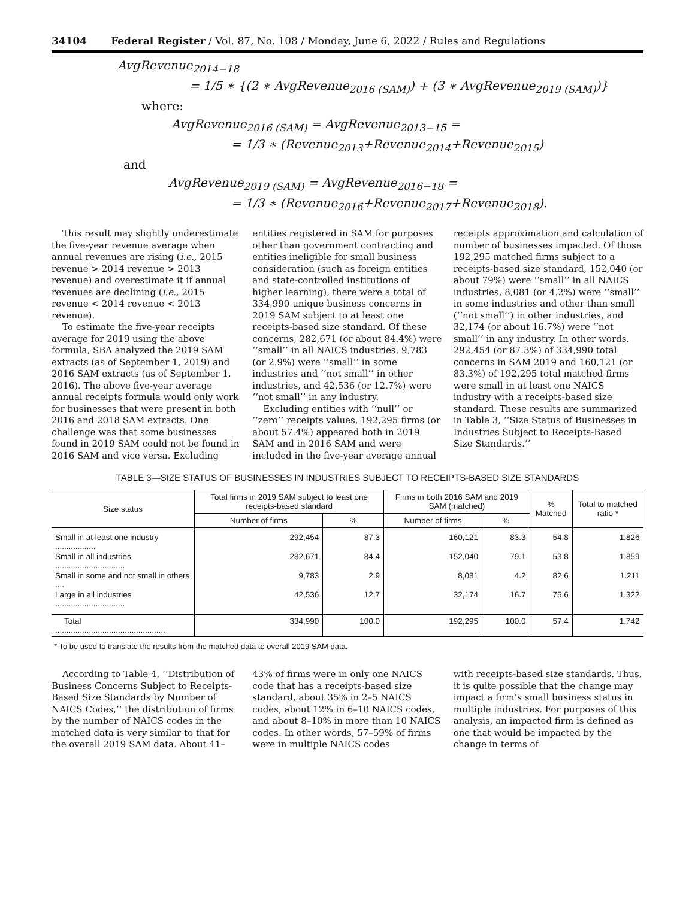34104 Federal Register / Vol. 87, No. 108 / Monday, June 6, 2022 / Rules and Regulations
AvgRevenue<sub>2014−18</sub>
= 1/5 ∗ {(2 ∗ AvgRevenue<sub>2016 (SAM)</sub>) + (3 ∗ AvgRevenue<sub>2019 (SAM)</sub>)}
where:
AvgRevenue<sub>2016 (SAM)</sub> = AvgRevenue<sub>2013−15</sub> =
= 1/3 ∗ (Revenue<sub>2013</sub>+Revenue<sub>2014</sub>+Revenue<sub>2015</sub>)
and
AvgRevenue<sub>2019 (SAM)</sub> = AvgRevenue<sub>2016−18</sub> =
= 1/3 ∗ (Revenue<sub>2016</sub>+Revenue<sub>2017</sub>+Revenue<sub>2018</sub>).
This result may slightly underestimate the five-year revenue average when annual revenues are rising (i.e., 2015 revenue > 2014 revenue > 2013 revenue) and overestimate it if annual revenues are declining (i.e., 2015 revenue < 2014 revenue < 2013 revenue).
To estimate the five-year receipts average for 2019 using the above formula, SBA analyzed the 2019 SAM extracts (as of September 1, 2019) and 2016 SAM extracts (as of September 1, 2016). The above five-year average annual receipts formula would only work for businesses that were present in both 2016 and 2018 SAM extracts. One challenge was that some businesses found in 2019 SAM could not be found in 2016 SAM and vice versa. Excluding
entities registered in SAM for purposes other than government contracting and entities ineligible for small business consideration (such as foreign entities and state-controlled institutions of higher learning), there were a total of 334,990 unique business concerns in 2019 SAM subject to at least one receipts-based size standard. Of these concerns, 282,671 (or about 84.4%) were ‘‘small’’ in all NAICS industries, 9,783 (or 2.9%) were ‘‘small’’ in some industries and ‘‘not small’’ in other industries, and 42,536 (or 12.7%) were ‘‘not small’’ in any industry.
Excluding entities with ‘‘null’’ or ‘‘zero’’ receipts values, 192,295 firms (or about 57.4%) appeared both in 2019 SAM and in 2016 SAM and were included in the five-year average annual
receipts approximation and calculation of number of businesses impacted. Of those 192,295 matched firms subject to a receipts-based size standard, 152,040 (or about 79%) were ‘‘small’’ in all NAICS industries, 8,081 (or 4.2%) were ‘‘small’’ in some industries and other than small (‘‘not small’’) in other industries, and 32,174 (or about 16.7%) were ‘‘not small’’ in any industry. In other words, 292,454 (or 87.3%) of 334,990 total concerns in SAM 2019 and 160,121 (or 83.3%) of 192,295 total matched firms were small in at least one NAICS industry with a receipts-based size standard. These results are summarized in Table 3, ‘‘Size Status of Businesses in Industries Subject to Receipts-Based Size Standards.’’
TABLE 3—SIZE STATUS OF BUSINESSES IN INDUSTRIES SUBJECT TO RECEIPTS-BASED SIZE STANDARDS
| Size status | Total firms in 2019 SAM subject to least one receipts-based standard | | Firms in both 2016 SAM and 2019 SAM (matched) | | % Matched | Total to matched ratio * |
| --- | --- | --- | --- | --- | --- | --- |
| | Number of firms | % | Number of firms | % | | |
| Small in at least one industry .................. | 292,454 | 87.3 | 160,121 | 83.3 | 54.8 | 1.826 |
| Small in all industries ............................... | 282,671 | 84.4 | 152,040 | 79.1 | 53.8 | 1.859 |
| Small in some and not small in others .... | 9,783 | 2.9 | 8,081 | 4.2 | 82.6 | 1.211 |
| Large in all industries ............................... | 42,536 | 12.7 | 32,174 | 16.7 | 75.6 | 1.322 |
| Total ................................................. | 334,990 | 100.0 | 192,295 | 100.0 | 57.4 | 1.742 |
* To be used to translate the results from the matched data to overall 2019 SAM data.
According to Table 4, ‘‘Distribution of Business Concerns Subject to Receipts-Based Size Standards by Number of NAICS Codes,’’ the distribution of firms by the number of NAICS codes in the matched data is very similar to that for the overall 2019 SAM data. About 41–
43% of firms were in only one NAICS code that has a receipts-based size standard, about 35% in 2–5 NAICS codes, about 12% in 6–10 NAICS codes, and about 8–10% in more than 10 NAICS codes. In other words, 57–59% of firms were in multiple NAICS codes
with receipts-based size standards. Thus, it is quite possible that the change may impact a firm’s small business status in multiple industries. For purposes of this analysis, an impacted firm is defined as one that would be impacted by the change in terms of